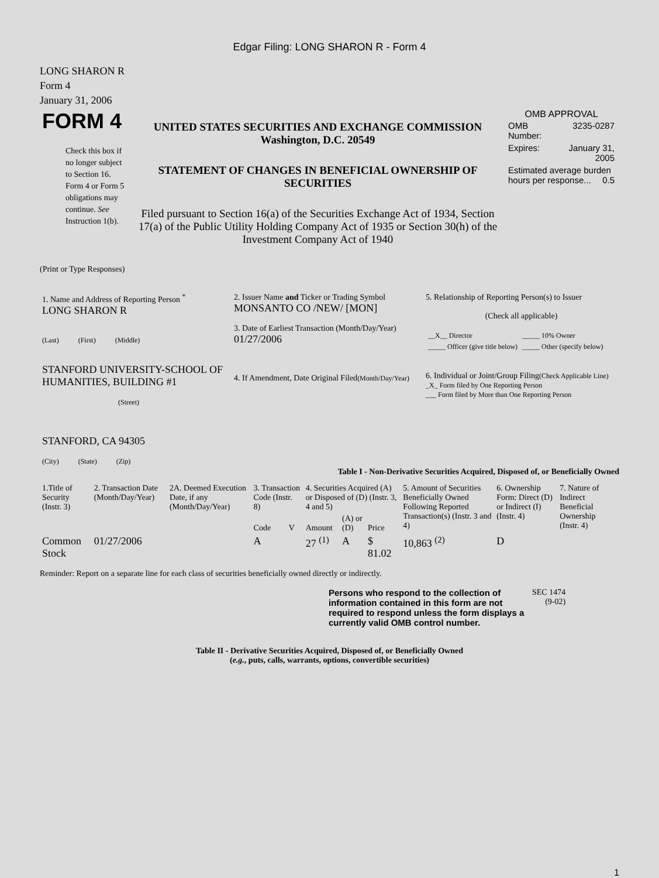Edgar Filing: LONG SHARON R - Form 4
LONG SHARON R
Form 4
January 31, 2006
| FORM 4 Check this box if no longer subject to Section 16. Form 4 or Form 5 obligations may continue. See Instruction 1(b). | UNITED STATES SECURITIES AND EXCHANGE COMMISSION Washington, D.C. 20549 STATEMENT OF CHANGES IN BENEFICIAL OWNERSHIP OF SECURITIES Filed pursuant to Section 16(a) of the Securities Exchange Act of 1934, Section 17(a) of the Public Utility Holding Company Act of 1935 or Section 30(h) of the Investment Company Act of 1940 | OMB APPROVAL / OMB Number: / 3235-0287 / / Expires: / January 31, 2005 / / Estimated average burden hours per response... 0.5 / / |
(Print or Type Responses)
| 1. Name and Address of Reporting Person <sup>*</sup> LONG SHARON R (Last) (First) (Middle) STANFORD UNIVERSITY-SCHOOL OF HUMANITIES, BUILDING #1 (Street) STANFORD, CA 94305 (City) (State) (Zip) | 2. Issuer Name and Ticker or Trading Symbol MONSANTO CO /NEW/ [MON] 3. Date of Earliest Transaction (Month/Day/Year) 01/27/2006 4. If Amendment, Date Original Filed (Month/Day/Year) | 5. Relationship of Reporting Person(s) to Issuer (Check all applicable) / __X__ Director / _____ 10% Owner / / _____ Officer (give title below) / _____ Other (specify below) / 6. Individual or Joint/Group Filing (Check Applicable Line) _X_ Form filed by One Reporting Person ___ Form filed by More than One Reporting Person |
Table I - Non-Derivative Securities Acquired, Disposed of, or Beneficially Owned
| 1.Title of Security (Instr. 3) | 2. Transaction Date (Month/Day/Year) | 2A. Deemed Execution Date, if any (Month/Day/Year) | 3. Transaction Code (Instr. 8) | | 4. Securities Acquired (A) or Disposed of (D) (Instr. 3, 4 and 5) | | | 5. Amount of Securities Beneficially Owned Following Reported Transaction(s) (Instr. 3 and 4) | 6. Ownership Form: Direct (D) or Indirect (I) (Instr. 4) | 7. Nature of Indirect Beneficial Ownership (Instr. 4) |
| --- | --- | --- | --- | --- | --- | --- | --- | --- | --- | --- |
| | | | Code | V | Amount | (A) or (D) | Price | | | |
| Common Stock | 01/27/2006 | | A | | 27 <sup>(1)</sup> | A | $ 81.02 | 10,863 <sup>(2)</sup> | D | |
Reminder: Report on a separate line for each class of securities beneficially owned directly or indirectly.
| Persons who respond to the collection of information contained in this form are not required to respond unless the form displays a currently valid OMB control number. | SEC 1474 (9-02) |
Table II - Derivative Securities Acquired, Disposed of, or Beneficially Owned
(e.g., puts, calls, warrants, options, convertible securities)
1